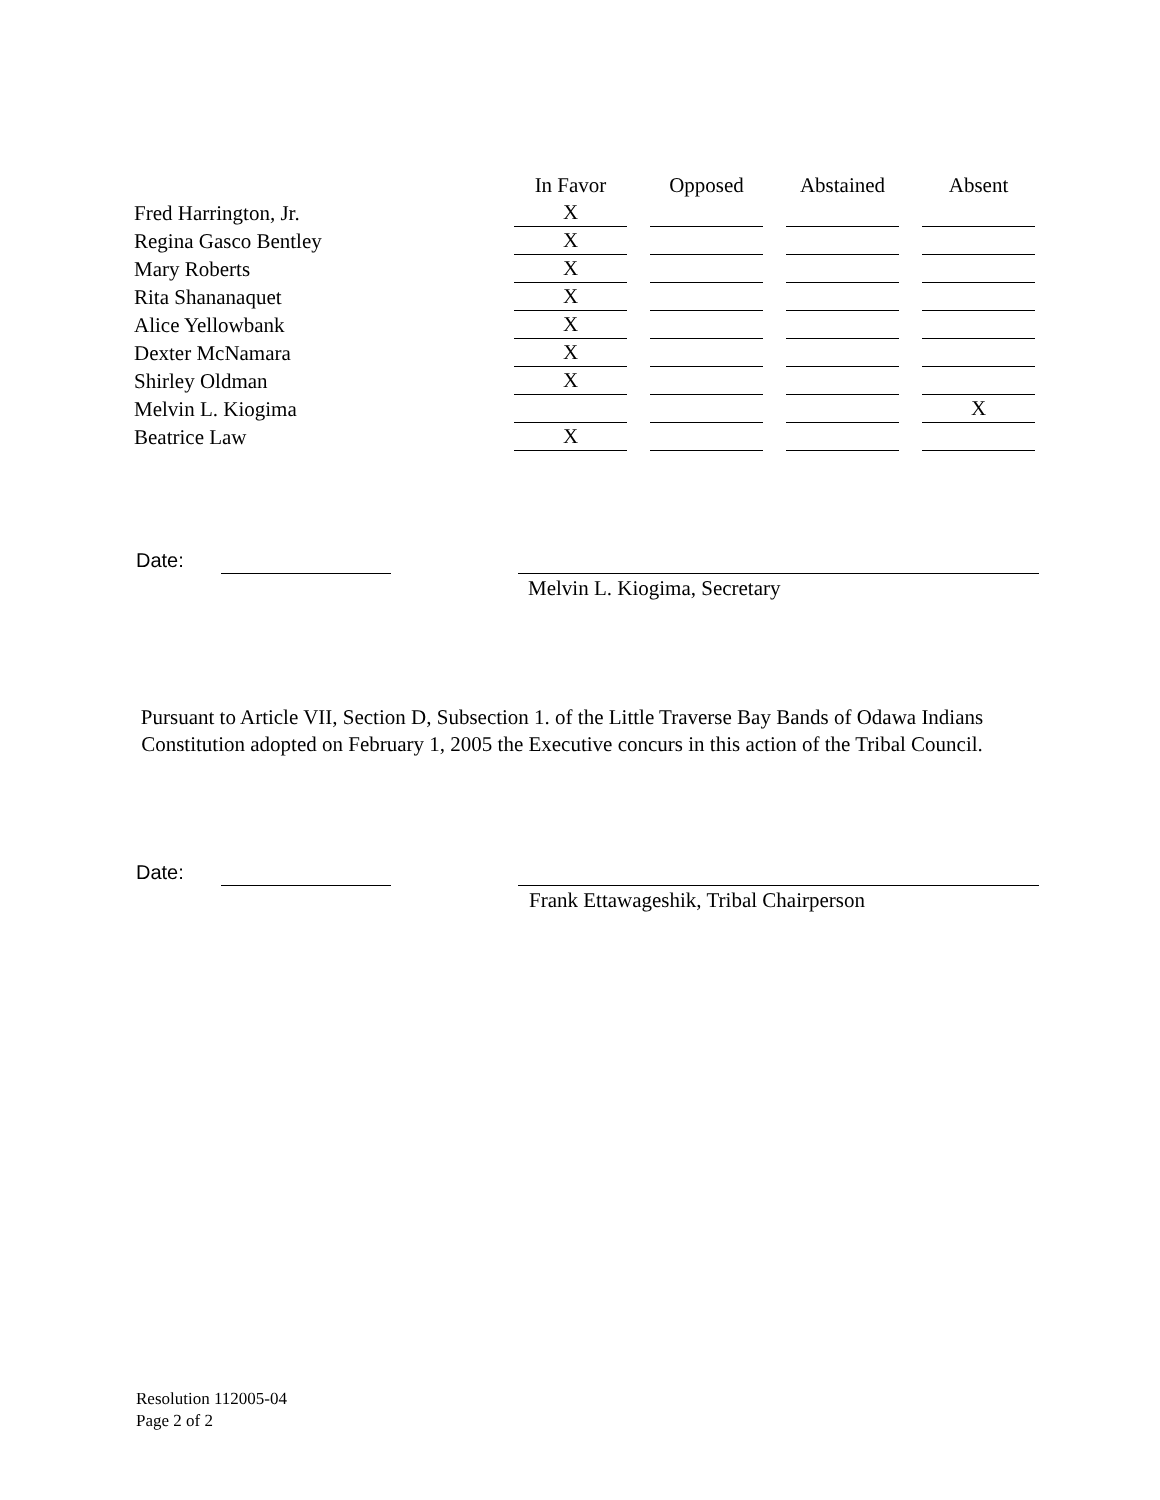| | In Favor | | Opposed | | Abstained | | Absent |
| --- | --- | --- | --- | --- | --- | --- | --- |
| Fred Harrington, Jr. | X | | | | | | |
| Regina Gasco Bentley | X | | | | | | |
| Mary Roberts | X | | | | | | |
| Rita Shananaquet | X | | | | | | |
| Alice Yellowbank | X | | | | | | |
| Dexter McNamara | X | | | | | | |
| Shirley Oldman | X | | | | | | |
| Melvin L. Kiogima | | | | | | | X |
| Beatrice Law | X | | | | | | |
Date:
Melvin L. Kiogima, Secretary
Pursuant to Article VII, Section D, Subsection 1. of the Little Traverse Bay Bands of Odawa Indians Constitution adopted on February 1, 2005 the Executive concurs in this action of the Tribal Council.
Date:
Frank Ettawageshik, Tribal Chairperson
Resolution 112005-04
Page 2 of 2